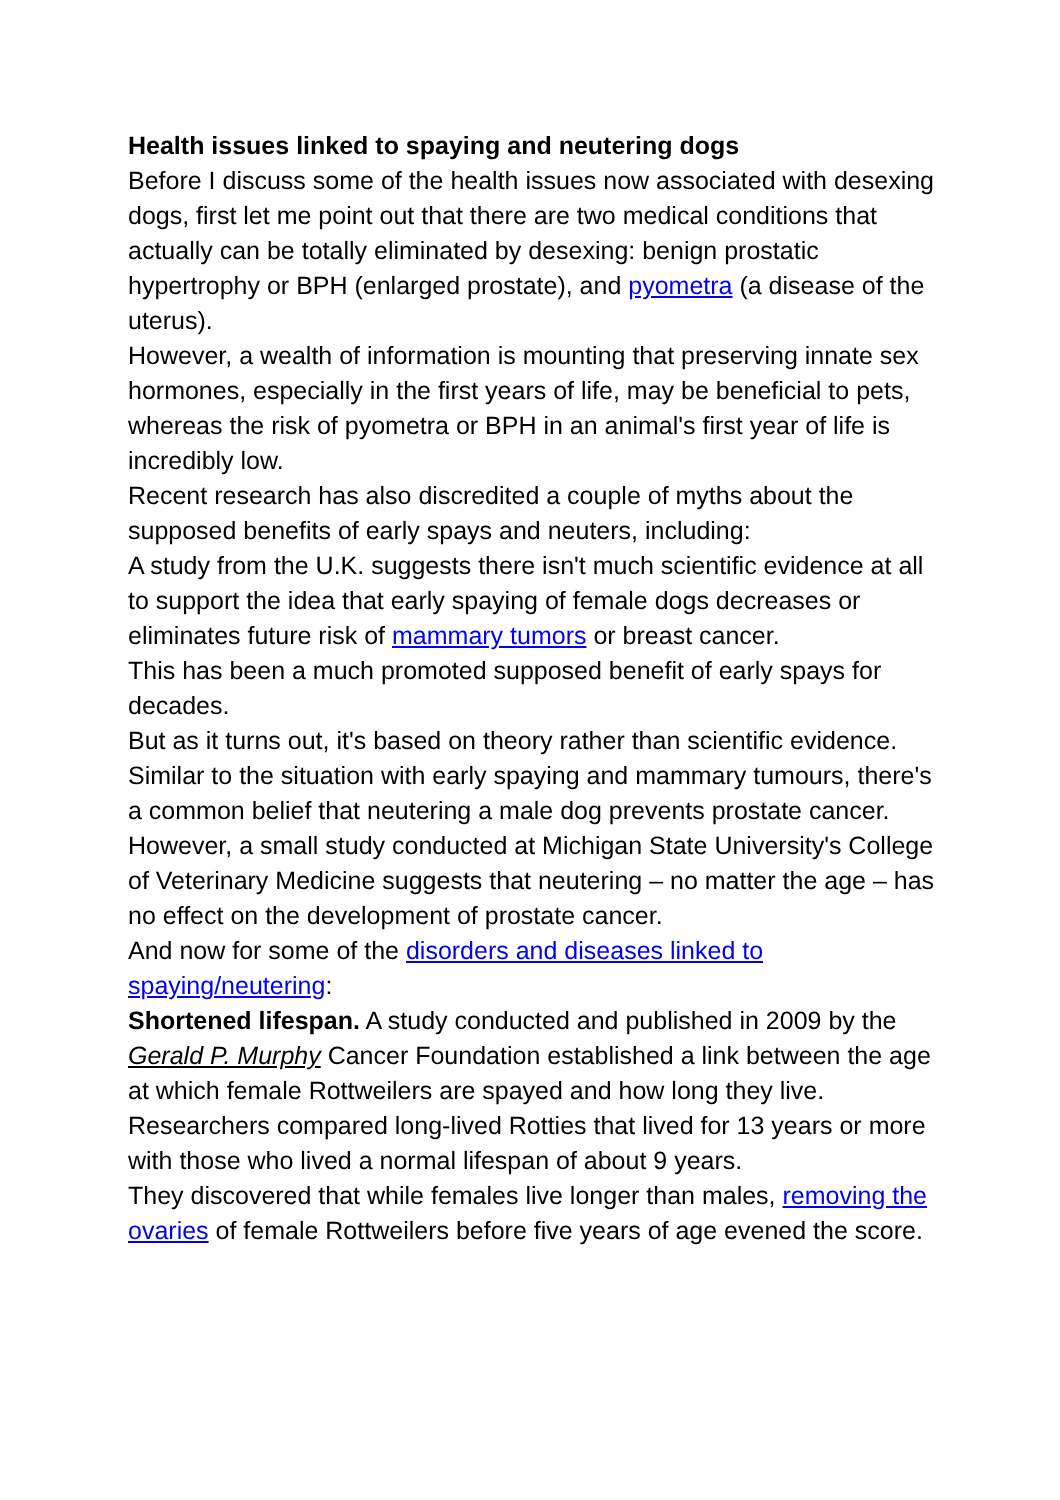Health issues linked to spaying and neutering dogs
Before I discuss some of the health issues now associated with desexing dogs, first let me point out that there are two medical conditions that actually can be totally eliminated by desexing: benign prostatic hypertrophy or BPH (enlarged prostate), and pyometra (a disease of the uterus).
However, a wealth of information is mounting that preserving innate sex hormones, especially in the first years of life, may be beneficial to pets, whereas the risk of pyometra or BPH in an animal's first year of life is incredibly low.
Recent research has also discredited a couple of myths about the supposed benefits of early spays and neuters, including:
A study from the U.K. suggests there isn't much scientific evidence at all to support the idea that early spaying of female dogs decreases or eliminates future risk of mammary tumors or breast cancer.
This has been a much promoted supposed benefit of early spays for decades.
But as it turns out, it's based on theory rather than scientific evidence.
Similar to the situation with early spaying and mammary tumours, there's a common belief that neutering a male dog prevents prostate cancer.
However, a small study conducted at Michigan State University's College of Veterinary Medicine suggests that neutering – no matter the age – has no effect on the development of prostate cancer.
And now for some of the disorders and diseases linked to spaying/neutering:
Shortened lifespan. A study conducted and published in 2009 by the Gerald P. Murphy Cancer Foundation established a link between the age at which female Rottweilers are spayed and how long they live.
Researchers compared long-lived Rotties that lived for 13 years or more with those who lived a normal lifespan of about 9 years.
They discovered that while females live longer than males, removing the ovaries of female Rottweilers before five years of age evened the score.